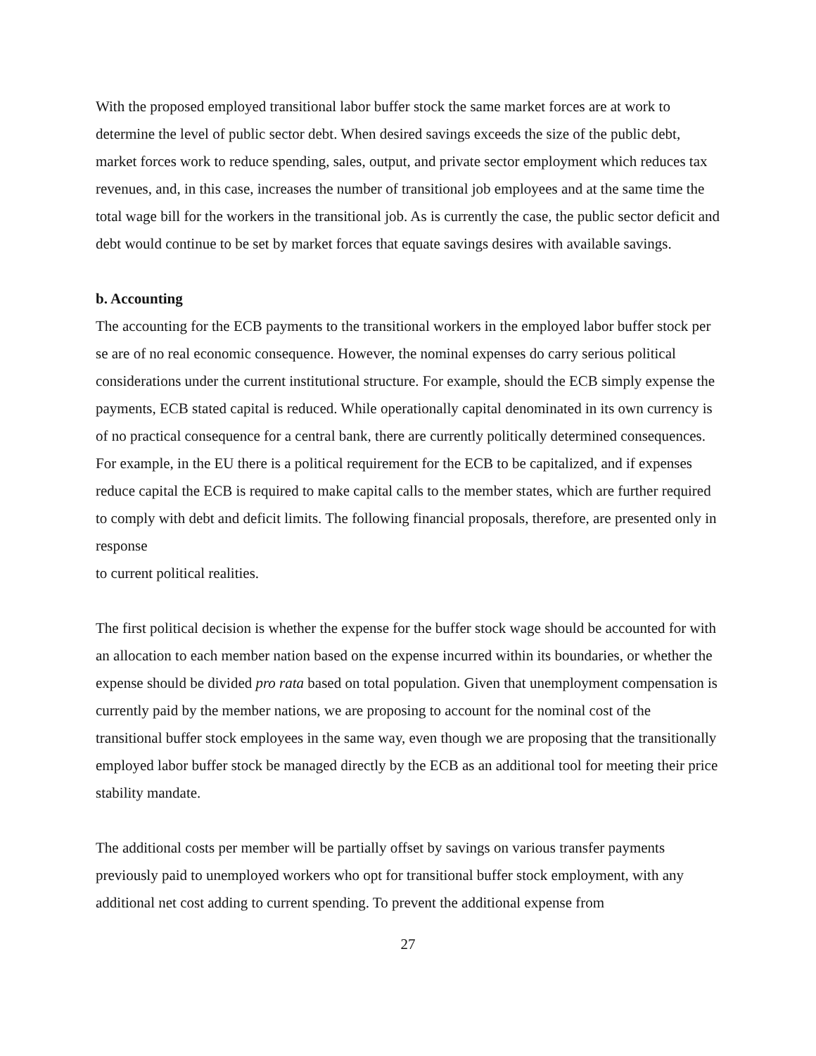With the proposed employed transitional labor buffer stock the same market forces are at work to determine the level of public sector debt. When desired savings exceeds the size of the public debt, market forces work to reduce spending, sales, output, and private sector employment which reduces tax revenues, and, in this case, increases the number of transitional job employees and at the same time the total wage bill for the workers in the transitional job. As is currently the case, the public sector deficit and debt would continue to be set by market forces that equate savings desires with available savings.
b. Accounting
The accounting for the ECB payments to the transitional workers in the employed labor buffer stock per se are of no real economic consequence. However, the nominal expenses do carry serious political considerations under the current institutional structure. For example, should the ECB simply expense the payments, ECB stated capital is reduced. While operationally capital denominated in its own currency is of no practical consequence for a central bank, there are currently politically determined consequences. For example, in the EU there is a political requirement for the ECB to be capitalized, and if expenses reduce capital the ECB is required to make capital calls to the member states, which are further required to comply with debt and deficit limits. The following financial proposals, therefore, are presented only in response
to current political realities.
The first political decision is whether the expense for the buffer stock wage should be accounted for with an allocation to each member nation based on the expense incurred within its boundaries, or whether the expense should be divided pro rata based on total population. Given that unemployment compensation is currently paid by the member nations, we are proposing to account for the nominal cost of the transitional buffer stock employees in the same way, even though we are proposing that the transitionally employed labor buffer stock be managed directly by the ECB as an additional tool for meeting their price stability mandate.
The additional costs per member will be partially offset by savings on various transfer payments previously paid to unemployed workers who opt for transitional buffer stock employment, with any additional net cost adding to current spending. To prevent the additional expense from
27